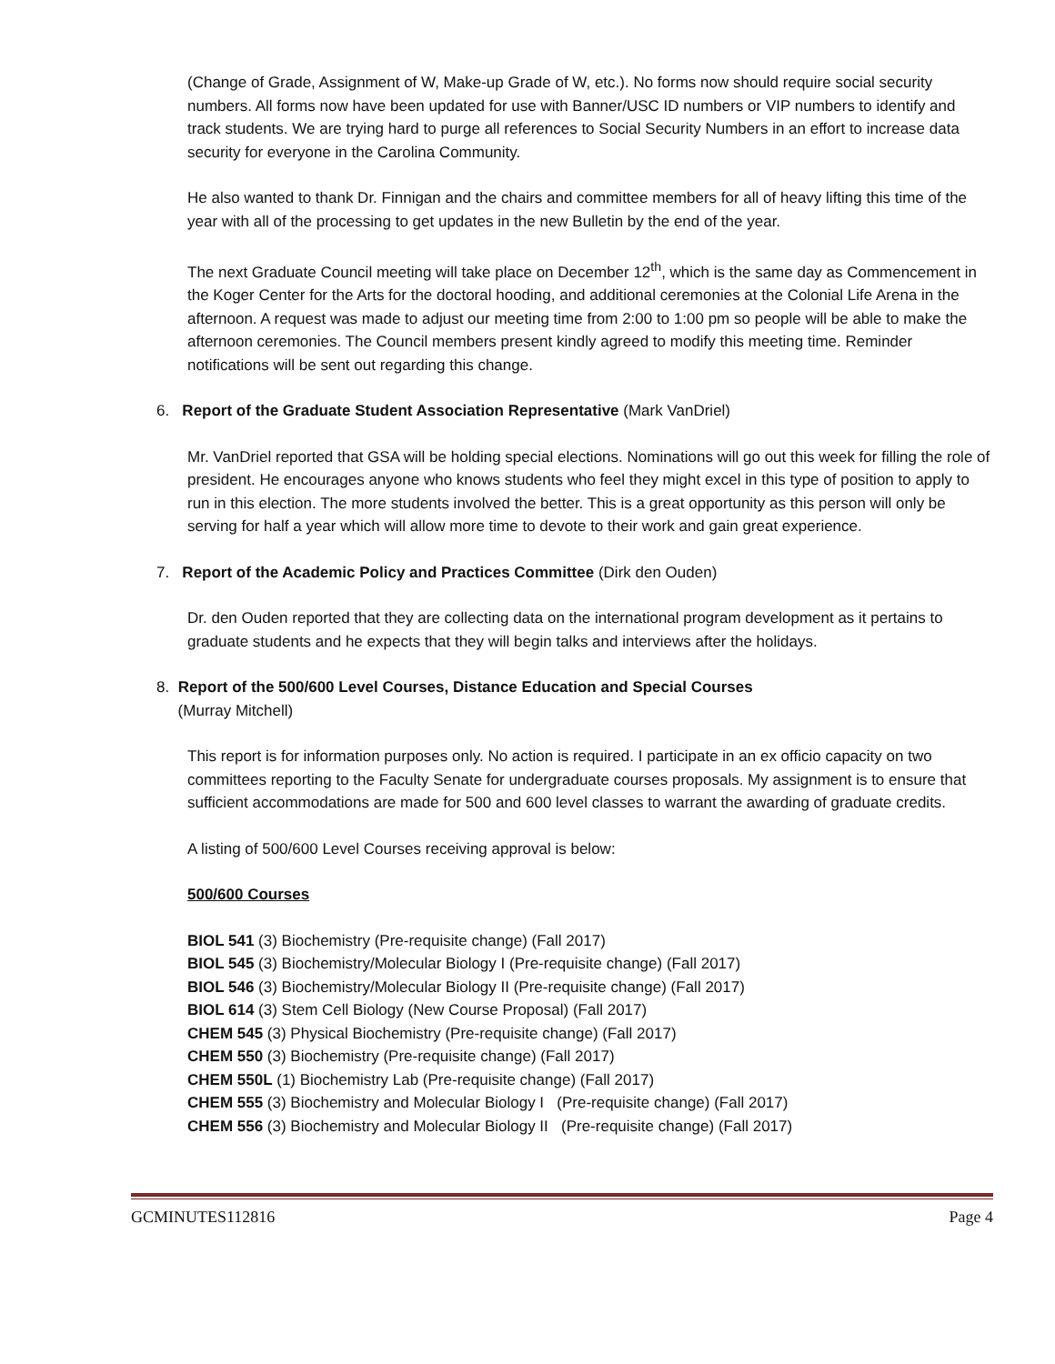(Change of Grade, Assignment of W, Make-up Grade of W, etc.). No forms now should require social security numbers. All forms now have been updated for use with Banner/USC ID numbers or VIP numbers to identify and track students. We are trying hard to purge all references to Social Security Numbers in an effort to increase data security for everyone in the Carolina Community.
He also wanted to thank Dr. Finnigan and the chairs and committee members for all of heavy lifting this time of the year with all of the processing to get updates in the new Bulletin by the end of the year.
The next Graduate Council meeting will take place on December 12<sup>th</sup>, which is the same day as Commencement in the Koger Center for the Arts for the doctoral hooding, and additional ceremonies at the Colonial Life Arena in the afternoon. A request was made to adjust our meeting time from 2:00 to 1:00 pm so people will be able to make the afternoon ceremonies. The Council members present kindly agreed to modify this meeting time. Reminder notifications will be sent out regarding this change.
6. Report of the Graduate Student Association Representative (Mark VanDriel)
Mr. VanDriel reported that GSA will be holding special elections. Nominations will go out this week for filling the role of president. He encourages anyone who knows students who feel they might excel in this type of position to apply to run in this election. The more students involved the better. This is a great opportunity as this person will only be serving for half a year which will allow more time to devote to their work and gain great experience.
7. Report of the Academic Policy and Practices Committee (Dirk den Ouden)
Dr. den Ouden reported that they are collecting data on the international program development as it pertains to graduate students and he expects that they will begin talks and interviews after the holidays.
8. Report of the 500/600 Level Courses, Distance Education and Special Courses
(Murray Mitchell)
This report is for information purposes only. No action is required. I participate in an ex officio capacity on two committees reporting to the Faculty Senate for undergraduate courses proposals. My assignment is to ensure that sufficient accommodations are made for 500 and 600 level classes to warrant the awarding of graduate credits.
A listing of 500/600 Level Courses receiving approval is below:
500/600 Courses
BIOL 541 (3) Biochemistry (Pre-requisite change) (Fall 2017)
BIOL 545 (3) Biochemistry/Molecular Biology I (Pre-requisite change) (Fall 2017)
BIOL 546 (3) Biochemistry/Molecular Biology II (Pre-requisite change) (Fall 2017)
BIOL 614 (3) Stem Cell Biology (New Course Proposal) (Fall 2017)
CHEM 545 (3) Physical Biochemistry (Pre-requisite change) (Fall 2017)
CHEM 550 (3) Biochemistry (Pre-requisite change) (Fall 2017)
CHEM 550L (1) Biochemistry Lab (Pre-requisite change) (Fall 2017)
CHEM 555 (3) Biochemistry and Molecular Biology I (Pre-requisite change) (Fall 2017)
CHEM 556 (3) Biochemistry and Molecular Biology II (Pre-requisite change) (Fall 2017)
GCMINUTES112816 Page 4